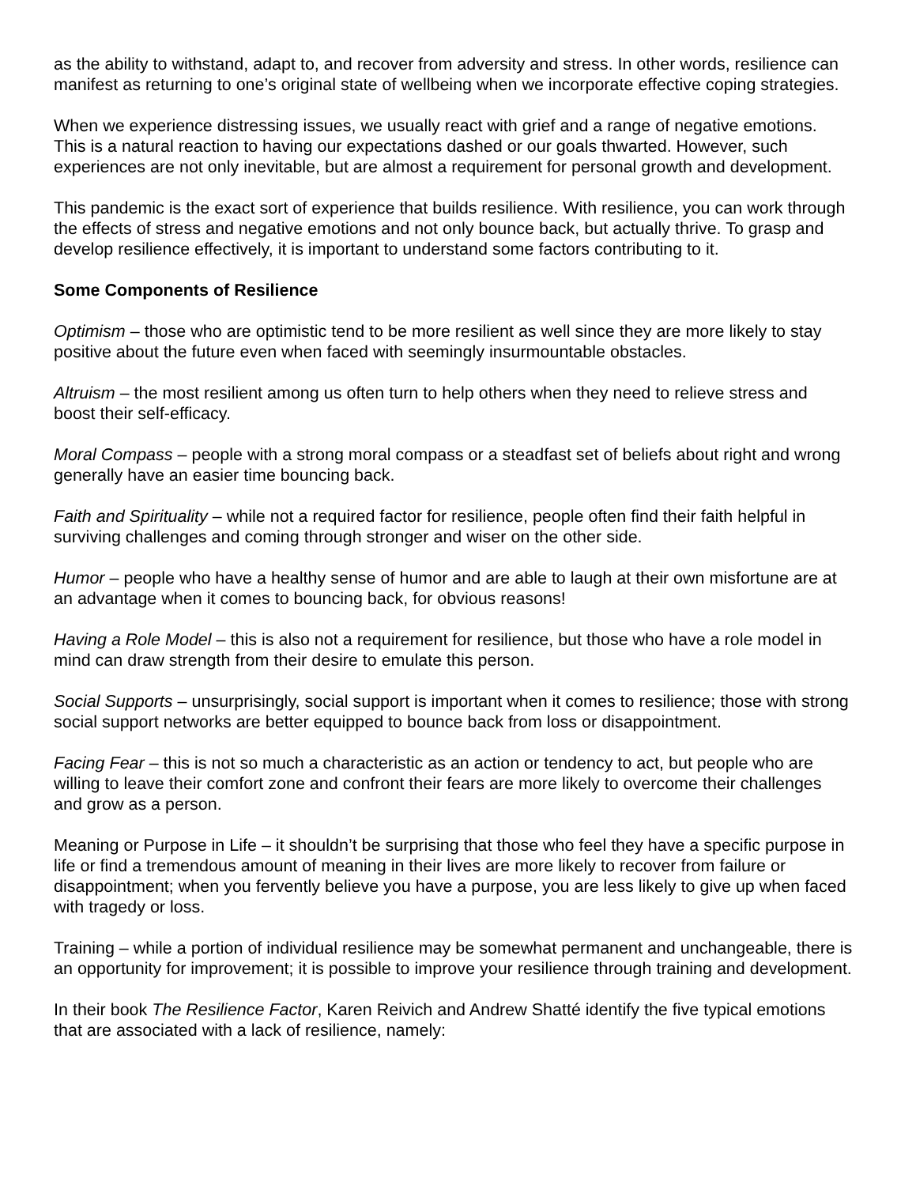as the ability to withstand, adapt to, and recover from adversity and stress. In other words, resilience can manifest as returning to one’s original state of wellbeing when we incorporate effective coping strategies.
When we experience distressing issues, we usually react with grief and a range of negative emotions. This is a natural reaction to having our expectations dashed or our goals thwarted. However, such experiences are not only inevitable, but are almost a requirement for personal growth and development.
This pandemic is the exact sort of experience that builds resilience. With resilience, you can work through the effects of stress and negative emotions and not only bounce back, but actually thrive. To grasp and develop resilience effectively, it is important to understand some factors contributing to it.
Some Components of Resilience
Optimism – those who are optimistic tend to be more resilient as well since they are more likely to stay positive about the future even when faced with seemingly insurmountable obstacles.
Altruism – the most resilient among us often turn to help others when they need to relieve stress and boost their self-efficacy.
Moral Compass – people with a strong moral compass or a steadfast set of beliefs about right and wrong generally have an easier time bouncing back.
Faith and Spirituality – while not a required factor for resilience, people often find their faith helpful in surviving challenges and coming through stronger and wiser on the other side.
Humor – people who have a healthy sense of humor and are able to laugh at their own misfortune are at an advantage when it comes to bouncing back, for obvious reasons!
Having a Role Model – this is also not a requirement for resilience, but those who have a role model in mind can draw strength from their desire to emulate this person.
Social Supports – unsurprisingly, social support is important when it comes to resilience; those with strong social support networks are better equipped to bounce back from loss or disappointment.
Facing Fear – this is not so much a characteristic as an action or tendency to act, but people who are willing to leave their comfort zone and confront their fears are more likely to overcome their challenges and grow as a person.
Meaning or Purpose in Life – it shouldn’t be surprising that those who feel they have a specific purpose in life or find a tremendous amount of meaning in their lives are more likely to recover from failure or disappointment; when you fervently believe you have a purpose, you are less likely to give up when faced with tragedy or loss.
Training – while a portion of individual resilience may be somewhat permanent and unchangeable, there is an opportunity for improvement; it is possible to improve your resilience through training and development.
In their book The Resilience Factor, Karen Reivich and Andrew Shatté identify the five typical emotions that are associated with a lack of resilience, namely: